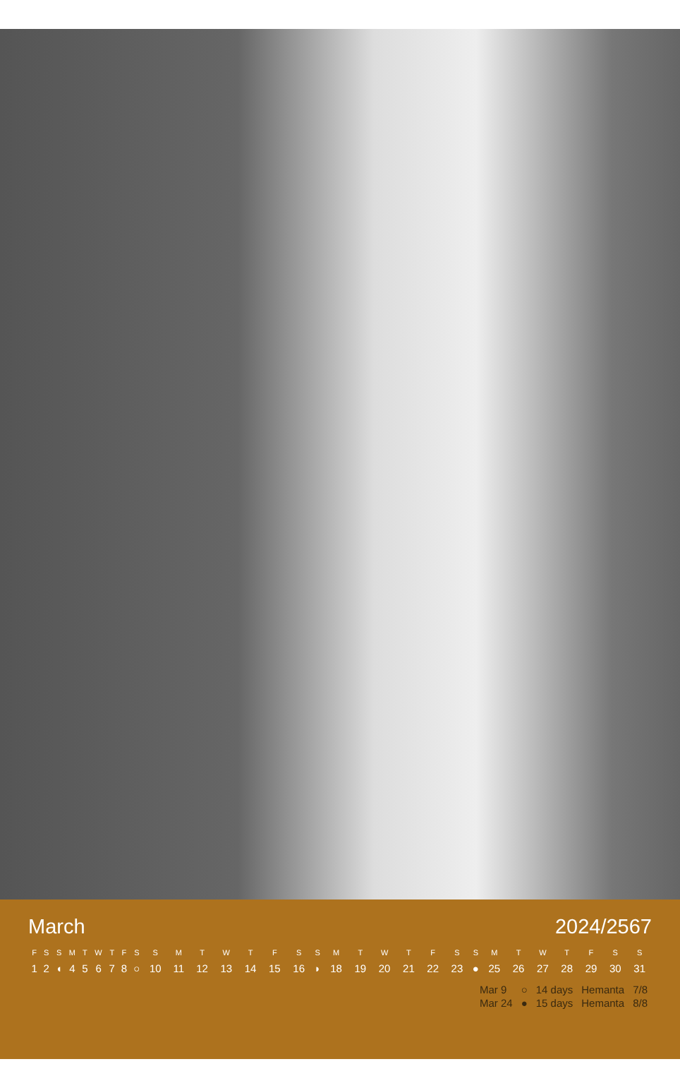March 2024/2567
| F | S | S | M | T | W | T | F | S | S | M | T | W | T | F | S | S | M | T | W | T | F | S | S | M | T | W | T | F | S | S |
| --- | --- | --- | --- | --- | --- | --- | --- | --- | --- | --- | --- | --- | --- | --- | --- | --- | --- | --- | --- | --- | --- | --- | --- | --- | --- | --- | --- | --- | --- | --- |
| 1 | 2 | ◖ | 4 | 5 | 6 | 7 | 8 | ○ | 10 | 11 | 12 | 13 | 14 | 15 | 16 | ◗ | 18 | 19 | 20 | 21 | 22 | 23 | ● | 25 | 26 | 27 | 28 | 29 | 30 | 31 |
| Mar 9 | ○ | 14 days | Hemanta | 7/8 |
| Mar 24 | ● | 15 days | Hemanta | 8/8 |